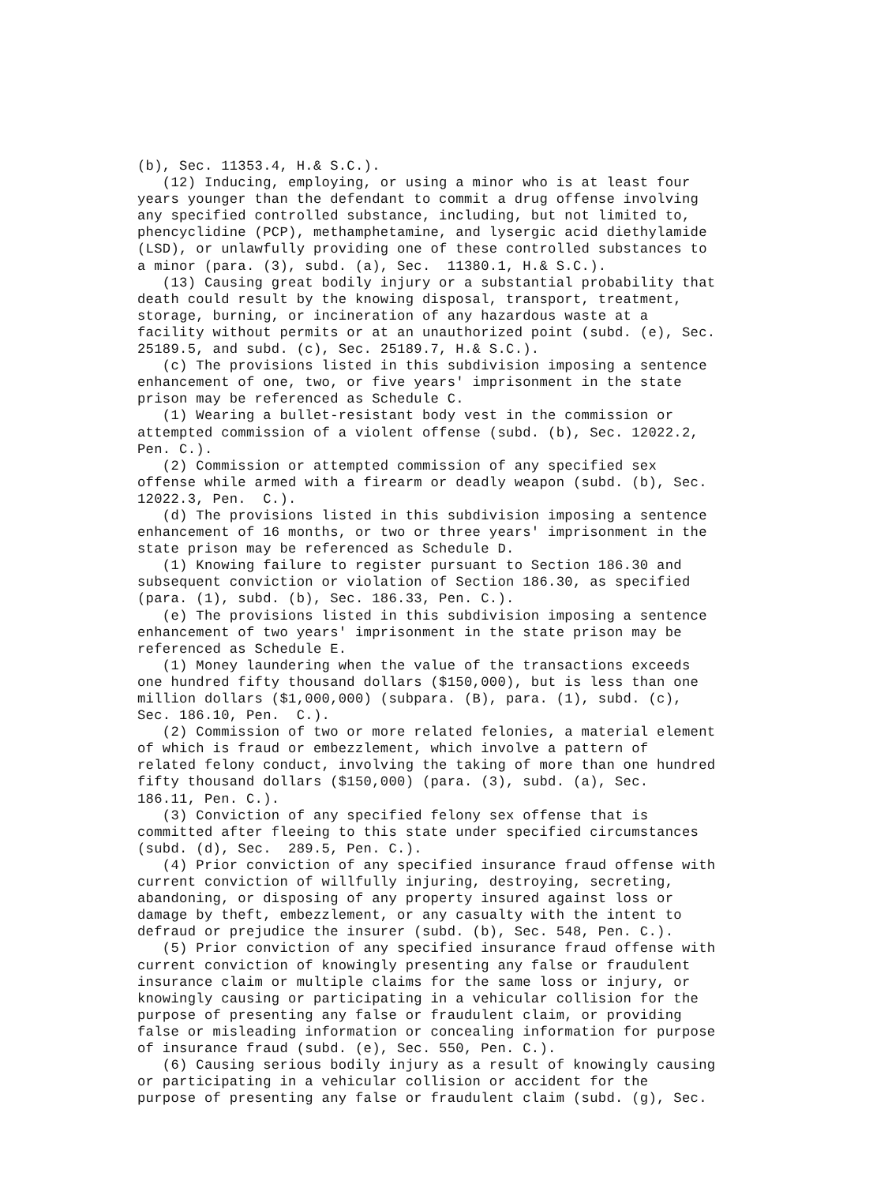(b), Sec. 11353.4, H.& S.C.). (12) Inducing, employing, or using a minor who is at least four years younger than the defendant to commit a drug offense involving any specified controlled substance, including, but not limited to, phencyclidine (PCP), methamphetamine, and lysergic acid diethylamide (LSD), or unlawfully providing one of these controlled substances to a minor (para. (3), subd. (a), Sec. 11380.1, H.& S.C.). (13) Causing great bodily injury or a substantial probability that death could result by the knowing disposal, transport, treatment, storage, burning, or incineration of any hazardous waste at a facility without permits or at an unauthorized point (subd. (e), Sec. 25189.5, and subd. (c), Sec. 25189.7, H.& S.C.). (c) The provisions listed in this subdivision imposing a sentence enhancement of one, two, or five years' imprisonment in the state prison may be referenced as Schedule C. (1) Wearing a bullet-resistant body vest in the commission or attempted commission of a violent offense (subd. (b), Sec. 12022.2, Pen. C.). (2) Commission or attempted commission of any specified sex offense while armed with a firearm or deadly weapon (subd. (b), Sec. 12022.3, Pen. C.). (d) The provisions listed in this subdivision imposing a sentence enhancement of 16 months, or two or three years' imprisonment in the state prison may be referenced as Schedule D. (1) Knowing failure to register pursuant to Section 186.30 and subsequent conviction or violation of Section 186.30, as specified (para. (1), subd. (b), Sec. 186.33, Pen. C.). (e) The provisions listed in this subdivision imposing a sentence enhancement of two years' imprisonment in the state prison may be referenced as Schedule E. (1) Money laundering when the value of the transactions exceeds one hundred fifty thousand dollars ($150,000), but is less than one million dollars ($1,000,000) (subpara. (B), para. (1), subd. (c), Sec. 186.10, Pen. C.). (2) Commission of two or more related felonies, a material element of which is fraud or embezzlement, which involve a pattern of related felony conduct, involving the taking of more than one hundred fifty thousand dollars ($150,000) (para. (3), subd. (a), Sec. 186.11, Pen. C.). (3) Conviction of any specified felony sex offense that is committed after fleeing to this state under specified circumstances (subd. (d), Sec. 289.5, Pen. C.). (4) Prior conviction of any specified insurance fraud offense with current conviction of willfully injuring, destroying, secreting, abandoning, or disposing of any property insured against loss or damage by theft, embezzlement, or any casualty with the intent to defraud or prejudice the insurer (subd. (b), Sec. 548, Pen. C.). (5) Prior conviction of any specified insurance fraud offense with current conviction of knowingly presenting any false or fraudulent insurance claim or multiple claims for the same loss or injury, or knowingly causing or participating in a vehicular collision for the purpose of presenting any false or fraudulent claim, or providing false or misleading information or concealing information for purpose of insurance fraud (subd. (e), Sec. 550, Pen. C.). (6) Causing serious bodily injury as a result of knowingly causing or participating in a vehicular collision or accident for the purpose of presenting any false or fraudulent claim (subd. (g), Sec.